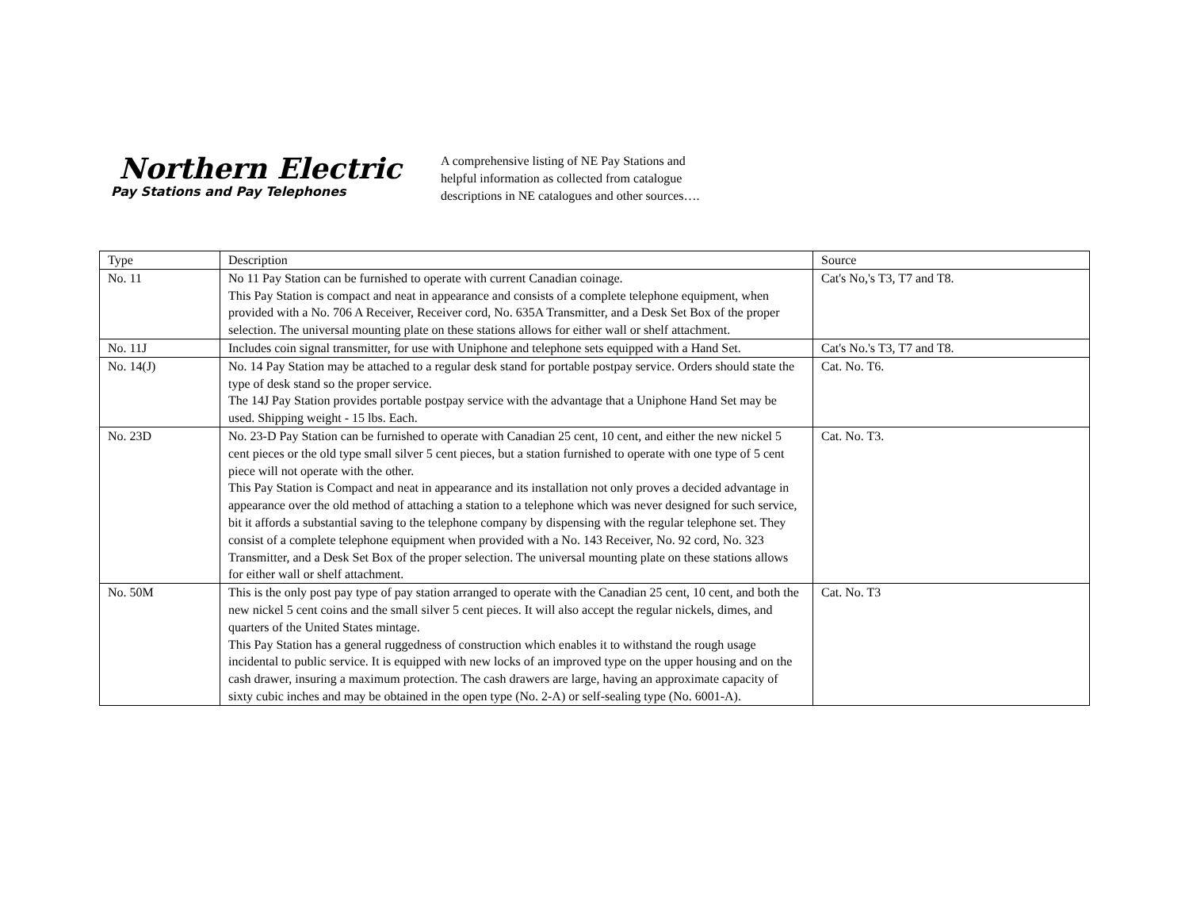Northern Electric
Pay Stations and Pay Telephones
A comprehensive listing of NE Pay Stations and
helpful information as collected from catalogue
descriptions in NE catalogues and other sources….
| Type | Description | Source |
| No. 11 | No 11 Pay Station can be furnished to operate with current Canadian coinage. This Pay Station is compact and neat in appearance and consists of a complete telephone equipment, when provided with a No. 706 A Receiver, Receiver cord, No. 635A Transmitter, and a Desk Set Box of the proper selection. The universal mounting plate on these stations allows for either wall or shelf attachment. | Cat's No,'s T3, T7 and T8. |
| No. 11J | Includes coin signal transmitter, for use with Uniphone and telephone sets equipped with a Hand Set. | Cat's No.'s T3, T7 and T8. |
| No. 14(J) | No. 14 Pay Station may be attached to a regular desk stand for portable postpay service. Orders should state the type of desk stand so the proper service. The 14J Pay Station provides portable postpay service with the advantage that a Uniphone Hand Set may be used. Shipping weight - 15 lbs. Each. | Cat. No. T6. |
| No. 23D | No. 23-D Pay Station can be furnished to operate with Canadian 25 cent, 10 cent, and either the new nickel 5 cent pieces or the old type small silver 5 cent pieces, but a station furnished to operate with one type of 5 cent piece will not operate with the other. This Pay Station is Compact and neat in appearance and its installation not only proves a decided advantage in appearance over the old method of attaching a station to a telephone which was never designed for such service, bit it affords a substantial saving to the telephone company by dispensing with the regular telephone set. They consist of a complete telephone equipment when provided with a No. 143 Receiver, No. 92 cord, No. 323 Transmitter, and a Desk Set Box of the proper selection. The universal mounting plate on these stations allows for either wall or shelf attachment. | Cat. No. T3. |
| No. 50M | This is the only post pay type of pay station arranged to operate with the Canadian 25 cent, 10 cent, and both the new nickel 5 cent coins and the small silver 5 cent pieces. It will also accept the regular nickels, dimes, and quarters of the United States mintage. This Pay Station has a general ruggedness of construction which enables it to withstand the rough usage incidental to public service. It is equipped with new locks of an improved type on the upper housing and on the cash drawer, insuring a maximum protection. The cash drawers are large, having an approximate capacity of sixty cubic inches and may be obtained in the open type (No. 2-A) or self-sealing type (No. 6001-A). | Cat. No. T3 |